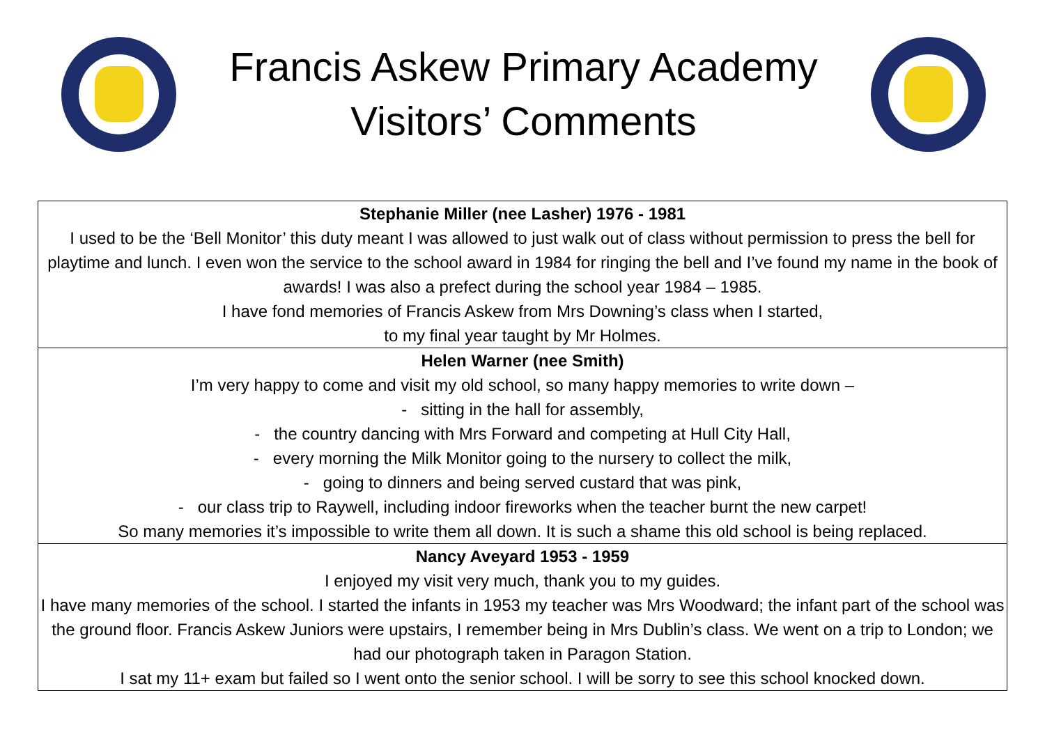Francis Askew Primary Academy
Visitors’ Comments
| Stephanie Miller (nee Lasher) 1976 - 1981 I used to be the ‘Bell Monitor’ this duty meant I was allowed to just walk out of class without permission to press the bell for playtime and lunch. I even won the service to the school award in 1984 for ringing the bell and I’ve found my name in the book of awards! I was also a prefect during the school year 1984 – 1985. I have fond memories of Francis Askew from Mrs Downing’s class when I started, to my final year taught by Mr Holmes. |
| Helen Warner (nee Smith) I’m very happy to come and visit my old school, so many happy memories to write down – - sitting in the hall for assembly, - the country dancing with Mrs Forward and competing at Hull City Hall, - every morning the Milk Monitor going to the nursery to collect the milk, - going to dinners and being served custard that was pink, - our class trip to Raywell, including indoor fireworks when the teacher burnt the new carpet! So many memories it’s impossible to write them all down. It is such a shame this old school is being replaced. |
| Nancy Aveyard 1953 - 1959 I enjoyed my visit very much, thank you to my guides. I have many memories of the school. I started the infants in 1953 my teacher was Mrs Woodward; the infant part of the school was the ground floor. Francis Askew Juniors were upstairs, I remember being in Mrs Dublin’s class. We went on a trip to London; we had our photograph taken in Paragon Station. I sat my 11+ exam but failed so I went onto the senior school. I will be sorry to see this school knocked down. |